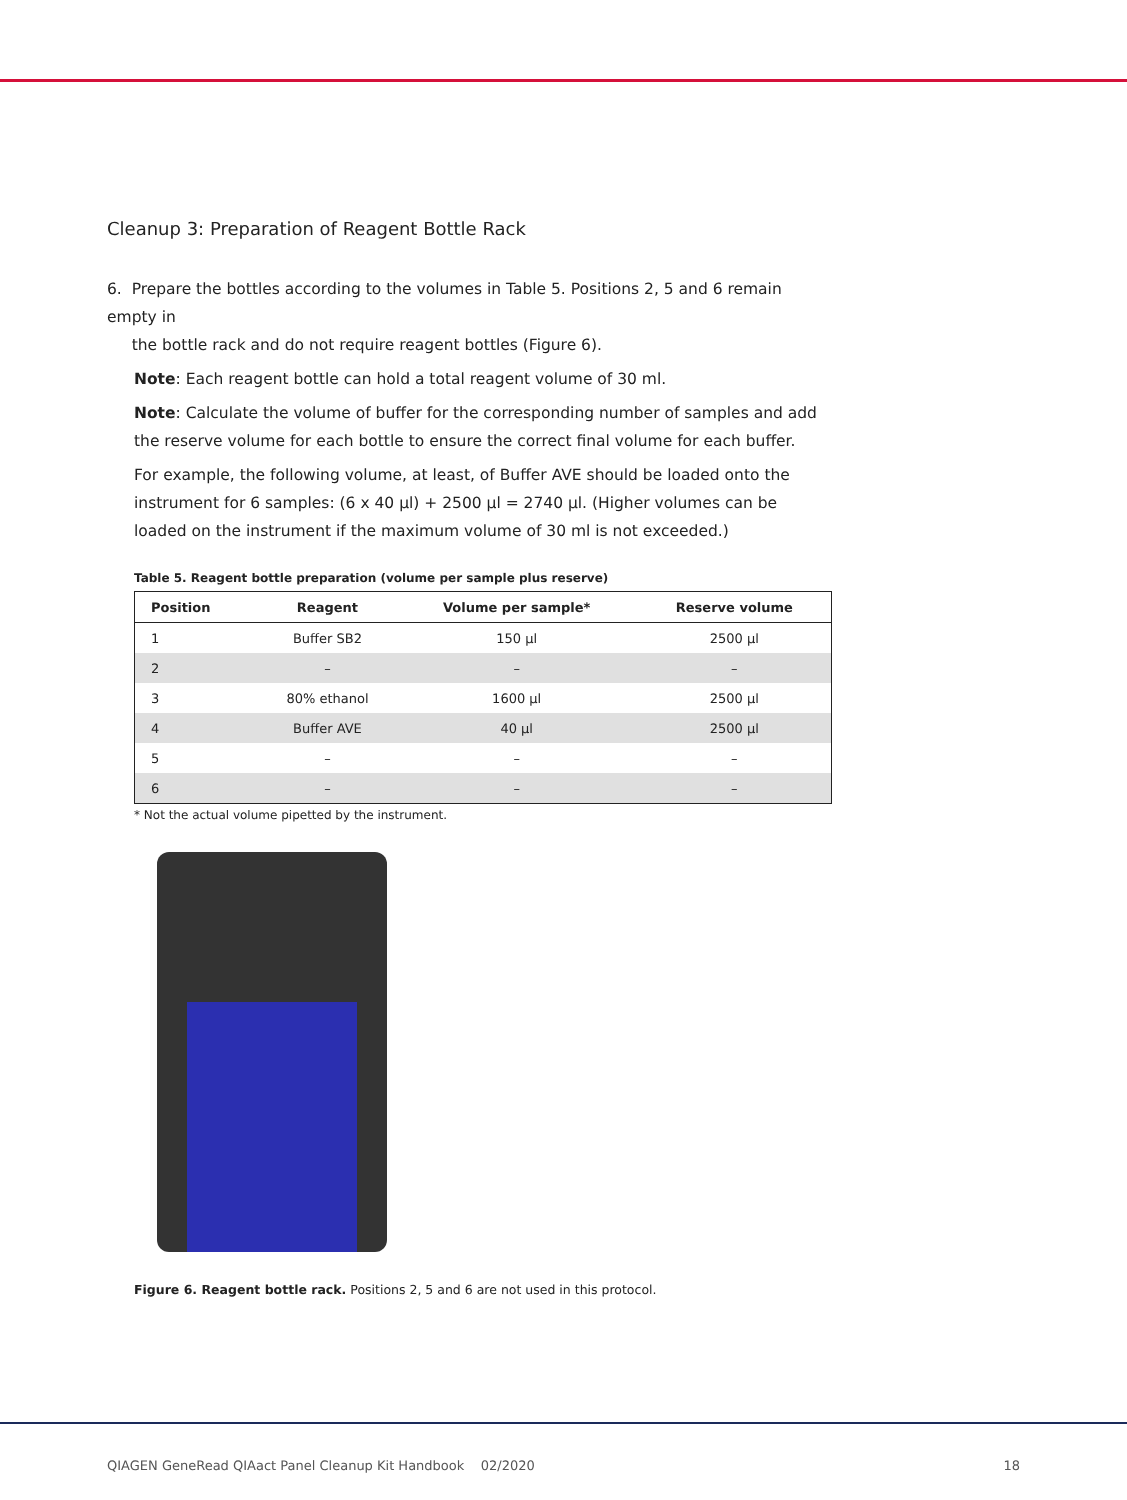Cleanup 3: Preparation of Reagent Bottle Rack
6. Prepare the bottles according to the volumes in Table 5. Positions 2, 5 and 6 remain empty in
the bottle rack and do not require reagent bottles (Figure 6).
Note: Each reagent bottle can hold a total reagent volume of 30 ml.
Note: Calculate the volume of buffer for the corresponding number of samples and add the reserve volume for each bottle to ensure the correct final volume for each buffer.
For example, the following volume, at least, of Buffer AVE should be loaded onto the instrument for 6 samples: (6 x 40 µl) + 2500 µl = 2740 µl. (Higher volumes can be loaded on the instrument if the maximum volume of 30 ml is not exceeded.)
Table 5. Reagent bottle preparation (volume per sample plus reserve)
| Position | Reagent | Volume per sample* | Reserve volume |
| --- | --- | --- | --- |
| 1 | Buffer SB2 | 150 µl | 2500 µl |
| 2 | – | – | – |
| 3 | 80% ethanol | 1600 µl | 2500 µl |
| 4 | Buffer AVE | 40 µl | 2500 µl |
| 5 | – | – | – |
| 6 | – | – | – |
* Not the actual volume pipetted by the instrument.
Figure 6. Reagent bottle rack. Positions 2, 5 and 6 are not used in this protocol.
QIAGEN GeneRead QIAact Panel Cleanup Kit Handbook 02/2020 18